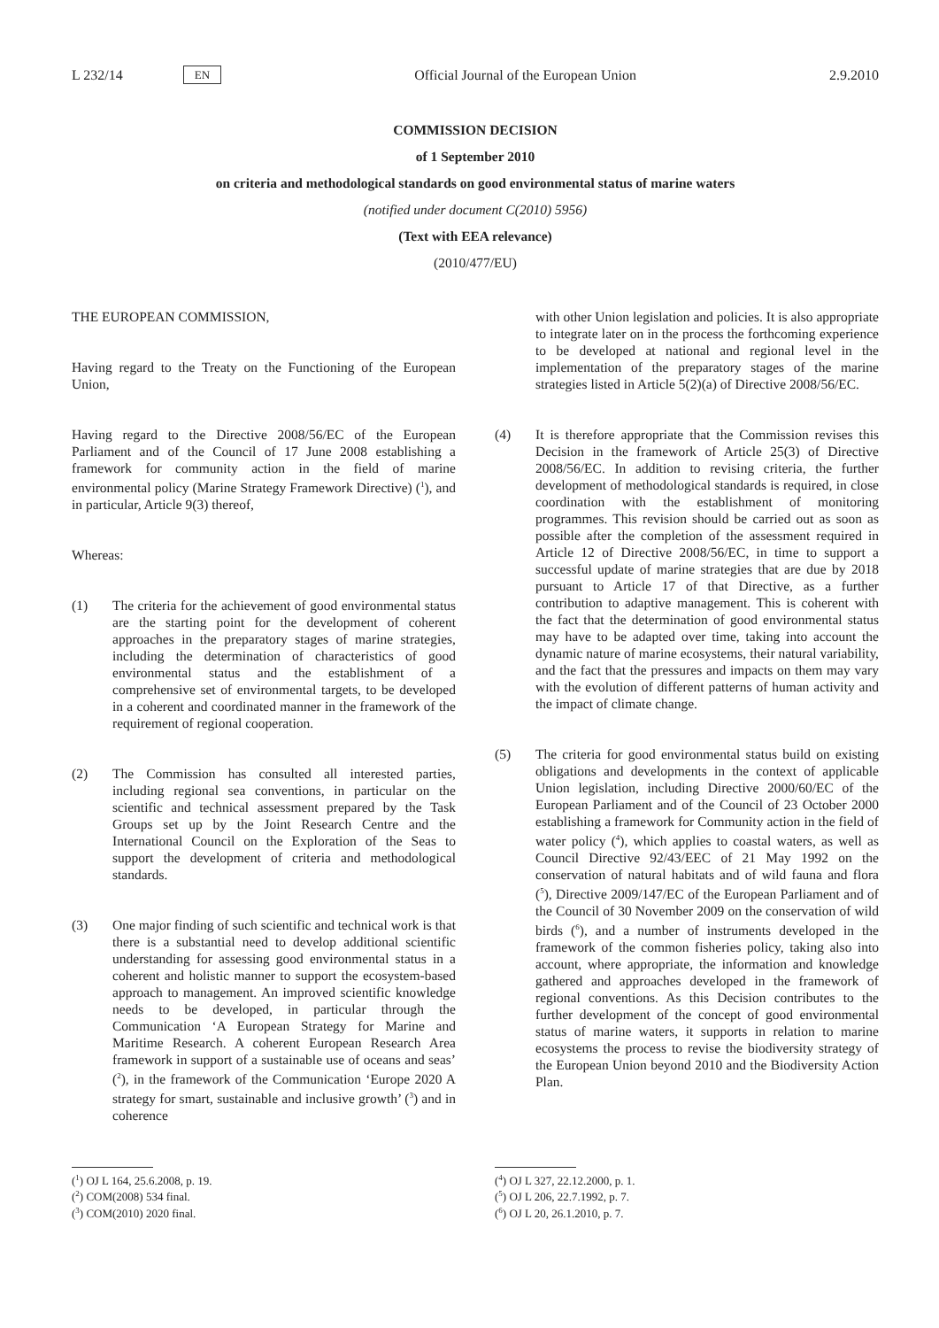L 232/14 EN Official Journal of the European Union 2.9.2010
COMMISSION DECISION
of 1 September 2010
on criteria and methodological standards on good environmental status of marine waters
(notified under document C(2010) 5956)
(Text with EEA relevance)
(2010/477/EU)
THE EUROPEAN COMMISSION,
Having regard to the Treaty on the Functioning of the European Union,
Having regard to the Directive 2008/56/EC of the European Parliament and of the Council of 17 June 2008 establishing a framework for community action in the field of marine environmental policy (Marine Strategy Framework Directive) (<sup>1</sup>), and in particular, Article 9(3) thereof,
Whereas:
(1) The criteria for the achievement of good environmental status are the starting point for the development of coherent approaches in the preparatory stages of marine strategies, including the determination of characteristics of good environmental status and the establishment of a comprehensive set of environmental targets, to be developed in a coherent and coordinated manner in the framework of the requirement of regional cooperation.
(2) The Commission has consulted all interested parties, including regional sea conventions, in particular on the scientific and technical assessment prepared by the Task Groups set up by the Joint Research Centre and the International Council on the Exploration of the Seas to support the development of criteria and methodological standards.
(3) One major finding of such scientific and technical work is that there is a substantial need to develop additional scientific understanding for assessing good environmental status in a coherent and holistic manner to support the ecosystem-based approach to management. An improved scientific knowledge needs to be developed, in particular through the Communication ‘A European Strategy for Marine and Maritime Research. A coherent European Research Area framework in support of a sustainable use of oceans and seas’ (<sup>2</sup>), in the framework of the Communication ‘Europe 2020 A strategy for smart, sustainable and inclusive growth’ (<sup>3</sup>) and in coherence
(<sup>1</sup>) OJ L 164, 25.6.2008, p. 19.
(<sup>2</sup>) COM(2008) 534 final.
(<sup>3</sup>) COM(2010) 2020 final.
with other Union legislation and policies. It is also appropriate to integrate later on in the process the forthcoming experience to be developed at national and regional level in the implementation of the preparatory stages of the marine strategies listed in Article 5(2)(a) of Directive 2008/56/EC.
(4) It is therefore appropriate that the Commission revises this Decision in the framework of Article 25(3) of Directive 2008/56/EC. In addition to revising criteria, the further development of methodological standards is required, in close coordination with the establishment of monitoring programmes. This revision should be carried out as soon as possible after the completion of the assessment required in Article 12 of Directive 2008/56/EC, in time to support a successful update of marine strategies that are due by 2018 pursuant to Article 17 of that Directive, as a further contribution to adaptive management. This is coherent with the fact that the determination of good environmental status may have to be adapted over time, taking into account the dynamic nature of marine ecosystems, their natural variability, and the fact that the pressures and impacts on them may vary with the evolution of different patterns of human activity and the impact of climate change.
(5) The criteria for good environmental status build on existing obligations and developments in the context of applicable Union legislation, including Directive 2000/60/EC of the European Parliament and of the Council of 23 October 2000 establishing a framework for Community action in the field of water policy (<sup>4</sup>), which applies to coastal waters, as well as Council Directive 92/43/EEC of 21 May 1992 on the conservation of natural habitats and of wild fauna and flora (<sup>5</sup>), Directive 2009/147/EC of the European Parliament and of the Council of 30 November 2009 on the conservation of wild birds (<sup>6</sup>), and a number of instruments developed in the framework of the common fisheries policy, taking also into account, where appropriate, the information and knowledge gathered and approaches developed in the framework of regional conventions. As this Decision contributes to the further development of the concept of good environmental status of marine waters, it supports in relation to marine ecosystems the process to revise the biodiversity strategy of the European Union beyond 2010 and the Biodiversity Action Plan.
(<sup>4</sup>) OJ L 327, 22.12.2000, p. 1.
(<sup>5</sup>) OJ L 206, 22.7.1992, p. 7.
(<sup>6</sup>) OJ L 20, 26.1.2010, p. 7.